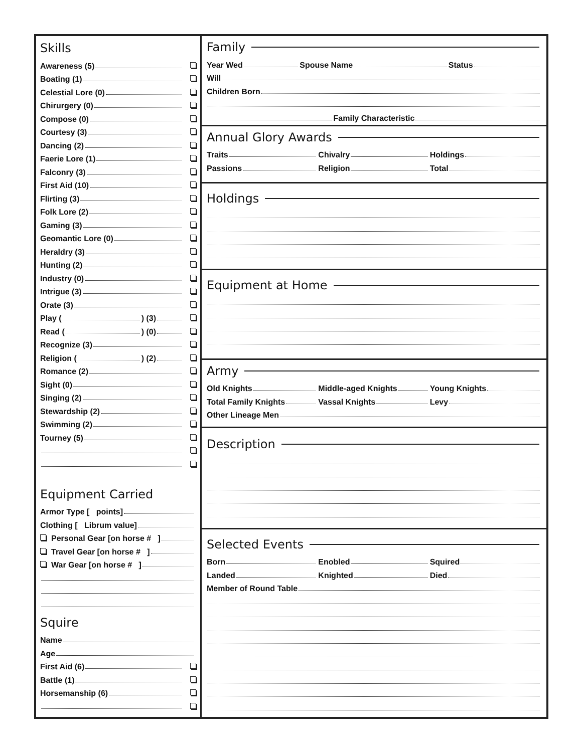Skills
Awareness (5)
Boating (1)
Celestial Lore (0)
Chirurgery (0)
Compose (0)
Courtesy (3)
Dancing (2)
Faerie Lore (1)
Falconry (3)
First Aid (10)
Flirting (3)
Folk Lore (2)
Gaming (3)
Geomantic Lore (0)
Heraldry (3)
Hunting (2)
Industry (0)
Intrigue (3)
Orate (3)
Play ( ) (3)
Read ( ) (0)
Recognize (3)
Religion ( ) (2)
Romance (2)
Sight (0)
Singing (2)
Stewardship (2)
Swimming (2)
Tourney (5)
Equipment Carried
Armor Type [ points]
Clothing [ Librum value]
Personal Gear [on horse # ]
Travel Gear [on horse # ]
War Gear [on horse # ]
Squire
Name
Age
First Aid (6)
Battle (1)
Horsemanship (6)
Family
Year Wed Spouse Name Status
Will
Children Born
Family Characteristic
Annual Glory Awards
Traits Chivalry Holdings
Passions Religion Total
Holdings
Equipment at Home
Army
Old Knights Middle-aged Knights Young Knights
Total Family Knights Vassal Knights Levy
Other Lineage Men
Description
Selected Events
Born Enobled Squired
Landed Knighted Died
Member of Round Table